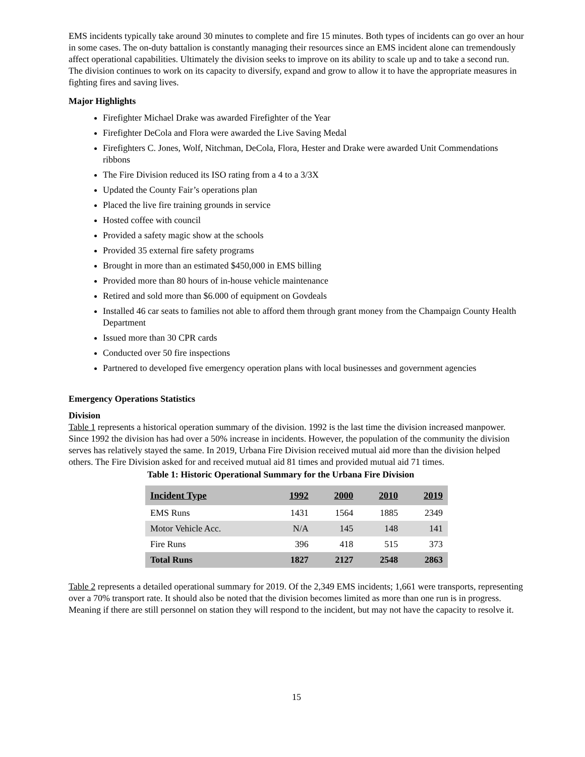EMS incidents typically take around 30 minutes to complete and fire 15 minutes. Both types of incidents can go over an hour in some cases. The on-duty battalion is constantly managing their resources since an EMS incident alone can tremendously affect operational capabilities. Ultimately the division seeks to improve on its ability to scale up and to take a second run. The division continues to work on its capacity to diversify, expand and grow to allow it to have the appropriate measures in fighting fires and saving lives.
Major Highlights
Firefighter Michael Drake was awarded Firefighter of the Year
Firefighter DeCola and Flora were awarded the Live Saving Medal
Firefighters C. Jones, Wolf, Nitchman, DeCola, Flora, Hester and Drake were awarded Unit Commendations ribbons
The Fire Division reduced its ISO rating from a 4 to a 3/3X
Updated the County Fair’s operations plan
Placed the live fire training grounds in service
Hosted coffee with council
Provided a safety magic show at the schools
Provided 35 external fire safety programs
Brought in more than an estimated $450,000 in EMS billing
Provided more than 80 hours of in-house vehicle maintenance
Retired and sold more than $6.000 of equipment on Govdeals
Installed 46 car seats to families not able to afford them through grant money from the Champaign County Health Department
Issued more than 30 CPR cards
Conducted over 50 fire inspections
Partnered to developed five emergency operation plans with local businesses and government agencies
Emergency Operations Statistics
Division
Table 1 represents a historical operation summary of the division. 1992 is the last time the division increased manpower. Since 1992 the division has had over a 50% increase in incidents. However, the population of the community the division serves has relatively stayed the same. In 2019, Urbana Fire Division received mutual aid more than the division helped others. The Fire Division asked for and received mutual aid 81 times and provided mutual aid 71 times.
Table 1: Historic Operational Summary for the Urbana Fire Division
| Incident Type | 1992 | 2000 | 2010 | 2019 |
| --- | --- | --- | --- | --- |
| EMS Runs | 1431 | 1564 | 1885 | 2349 |
| Motor Vehicle Acc. | N/A | 145 | 148 | 141 |
| Fire Runs | 396 | 418 | 515 | 373 |
| Total Runs | 1827 | 2127 | 2548 | 2863 |
Table 2 represents a detailed operational summary for 2019. Of the 2,349 EMS incidents; 1,661 were transports, representing over a 70% transport rate. It should also be noted that the division becomes limited as more than one run is in progress. Meaning if there are still personnel on station they will respond to the incident, but may not have the capacity to resolve it.
15